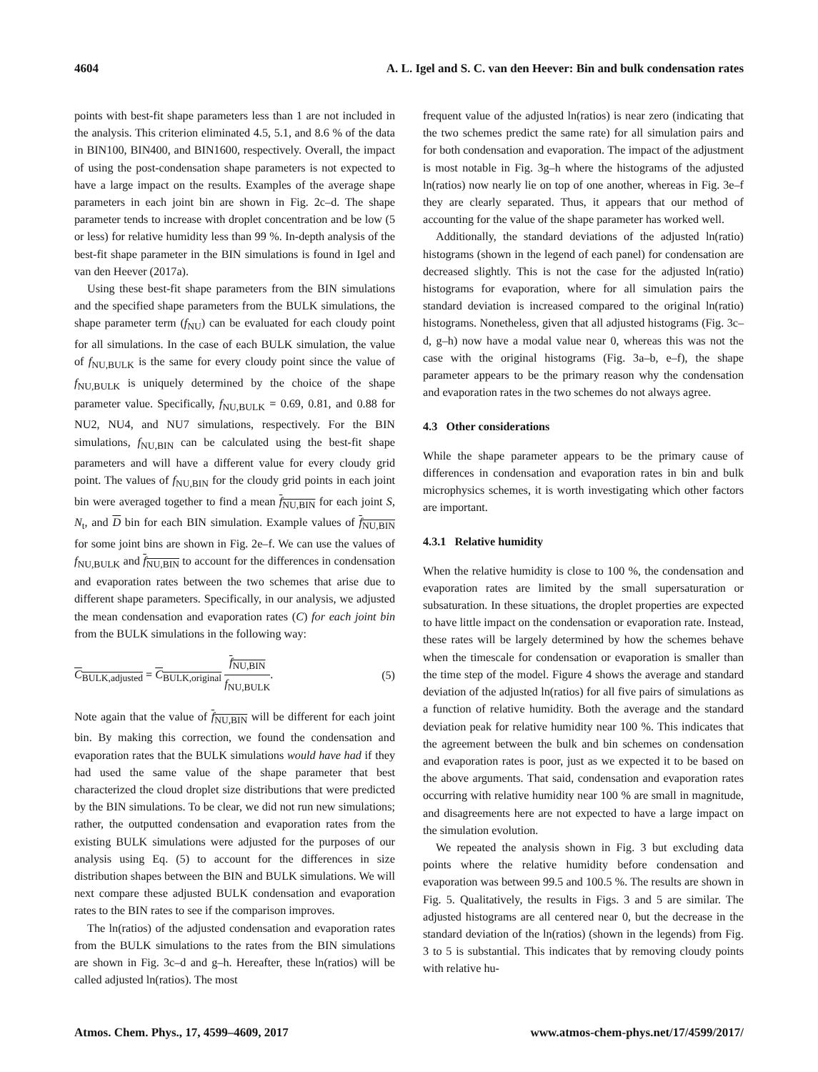4604 A. L. Igel and S. C. van den Heever: Bin and bulk condensation rates
points with best-fit shape parameters less than 1 are not included in the analysis. This criterion eliminated 4.5, 5.1, and 8.6 % of the data in BIN100, BIN400, and BIN1600, respectively. Overall, the impact of using the post-condensation shape parameters is not expected to have a large impact on the results. Examples of the average shape parameters in each joint bin are shown in Fig. 2c–d. The shape parameter tends to increase with droplet concentration and be low (5 or less) for relative humidity less than 99 %. In-depth analysis of the best-fit shape parameter in the BIN simulations is found in Igel and van den Heever (2017a).
Using these best-fit shape parameters from the BIN simulations and the specified shape parameters from the BULK simulations, the shape parameter term (f<sub>NU</sub>) can be evaluated for each cloudy point for all simulations. In the case of each BULK simulation, the value of f<sub>NU,BULK</sub> is the same for every cloudy point since the value of f<sub>NU,BULK</sub> is uniquely determined by the choice of the shape parameter value. Specifically, f<sub>NU,BULK</sub> = 0.69, 0.81, and 0.88 for NU2, NU4, and NU7 simulations, respectively. For the BIN simulations, f<sub>NU,BIN</sub> can be calculated using the best-fit shape parameters and will have a different value for every cloudy grid point. The values of f<sub>NU,BIN</sub> for the cloudy grid points in each joint bin were averaged together to find a mean f<sub>NU,BIN</sub> for each joint S, N<sub>t</sub>, and D bin for each BIN simulation. Example values of f<sub>NU,BIN</sub> for some joint bins are shown in Fig. 2e–f. We can use the values of f<sub>NU,BULK</sub> and f<sub>NU,BIN</sub> to account for the differences in condensation and evaporation rates between the two schemes that arise due to different shape parameters. Specifically, in our analysis, we adjusted the mean condensation and evaporation rates (C) for each joint bin from the BULK simulations in the following way:
C<sub>BULK,adjusted</sub> = C<sub>BULK,original</sub> f<sub>NU,BIN</sub> f<sub>NU,BULK</sub>. (5)
Note again that the value of f<sub>NU,BIN</sub> will be different for each joint bin. By making this correction, we found the condensation and evaporation rates that the BULK simulations would have had if they had used the same value of the shape parameter that best characterized the cloud droplet size distributions that were predicted by the BIN simulations. To be clear, we did not run new simulations; rather, the outputted condensation and evaporation rates from the existing BULK simulations were adjusted for the purposes of our analysis using Eq. (5) to account for the differences in size distribution shapes between the BIN and BULK simulations. We will next compare these adjusted BULK condensation and evaporation rates to the BIN rates to see if the comparison improves.
The ln(ratios) of the adjusted condensation and evaporation rates from the BULK simulations to the rates from the BIN simulations are shown in Fig. 3c–d and g–h. Hereafter, these ln(ratios) will be called adjusted ln(ratios). The most
frequent value of the adjusted ln(ratios) is near zero (indicating that the two schemes predict the same rate) for all simulation pairs and for both condensation and evaporation. The impact of the adjustment is most notable in Fig. 3g–h where the histograms of the adjusted ln(ratios) now nearly lie on top of one another, whereas in Fig. 3e–f they are clearly separated. Thus, it appears that our method of accounting for the value of the shape parameter has worked well.
Additionally, the standard deviations of the adjusted ln(ratio) histograms (shown in the legend of each panel) for condensation are decreased slightly. This is not the case for the adjusted ln(ratio) histograms for evaporation, where for all simulation pairs the standard deviation is increased compared to the original ln(ratio) histograms. Nonetheless, given that all adjusted histograms (Fig. 3c–d, g–h) now have a modal value near 0, whereas this was not the case with the original histograms (Fig. 3a–b, e–f), the shape parameter appears to be the primary reason why the condensation and evaporation rates in the two schemes do not always agree.
4.3 Other considerations
While the shape parameter appears to be the primary cause of differences in condensation and evaporation rates in bin and bulk microphysics schemes, it is worth investigating which other factors are important.
4.3.1 Relative humidity
When the relative humidity is close to 100 %, the condensation and evaporation rates are limited by the small supersaturation or subsaturation. In these situations, the droplet properties are expected to have little impact on the condensation or evaporation rate. Instead, these rates will be largely determined by how the schemes behave when the timescale for condensation or evaporation is smaller than the time step of the model. Figure 4 shows the average and standard deviation of the adjusted ln(ratios) for all five pairs of simulations as a function of relative humidity. Both the average and the standard deviation peak for relative humidity near 100 %. This indicates that the agreement between the bulk and bin schemes on condensation and evaporation rates is poor, just as we expected it to be based on the above arguments. That said, condensation and evaporation rates occurring with relative humidity near 100 % are small in magnitude, and disagreements here are not expected to have a large impact on the simulation evolution.
We repeated the analysis shown in Fig. 3 but excluding data points where the relative humidity before condensation and evaporation was between 99.5 and 100.5 %. The results are shown in Fig. 5. Qualitatively, the results in Figs. 3 and 5 are similar. The adjusted histograms are all centered near 0, but the decrease in the standard deviation of the ln(ratios) (shown in the legends) from Fig. 3 to 5 is substantial. This indicates that by removing cloudy points with relative hu-
Atmos. Chem. Phys., 17, 4599–4609, 2017 www.atmos-chem-phys.net/17/4599/2017/